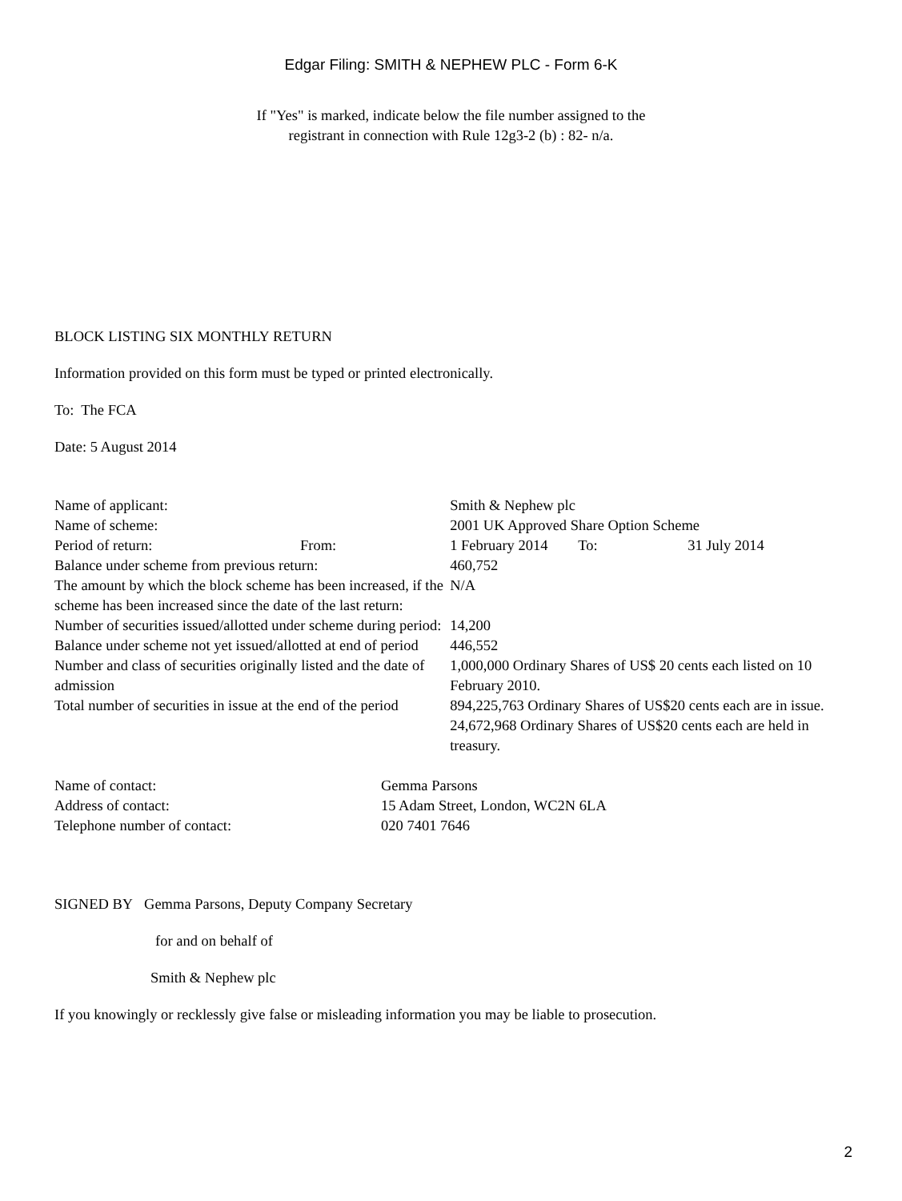Edgar Filing: SMITH & NEPHEW PLC - Form 6-K
If "Yes" is marked, indicate below the file number assigned to the
registrant in connection with Rule 12g3-2 (b) : 82- n/a.
BLOCK LISTING SIX MONTHLY RETURN
Information provided on this form must be typed or printed electronically.
To: The FCA
Date: 5 August 2014
| Name of applicant: | | Smith & Nephew plc | | |
| Name of scheme: | | 2001 UK Approved Share Option Scheme | | |
| Period of return: | From: | 1 February 2014 | To: | 31 July 2014 |
| Balance under scheme from previous return: | | 460,752 | | |
| The amount by which the block scheme has been increased, if the scheme has been increased since the date of the last return: | | N/A | | |
| Number of securities issued/allotted under scheme during period: | | 14,200 | | |
| Balance under scheme not yet issued/allotted at end of period | | 446,552 | | |
| Number and class of securities originally listed and the date of admission | | 1,000,000 Ordinary Shares of US$ 20 cents each listed on 10 February 2010. | | |
| Total number of securities in issue at the end of the period | | 894,225,763 Ordinary Shares of US$20 cents each are in issue. 24,672,968 Ordinary Shares of US$20 cents each are held in treasury. | | |
| Name of contact: | Gemma Parsons |
| Address of contact: | 15 Adam Street, London, WC2N 6LA |
| Telephone number of contact: | 020 7401 7646 |
SIGNED BY Gemma Parsons, Deputy Company Secretary
for and on behalf of
Smith & Nephew plc
If you knowingly or recklessly give false or misleading information you may be liable to prosecution.
2